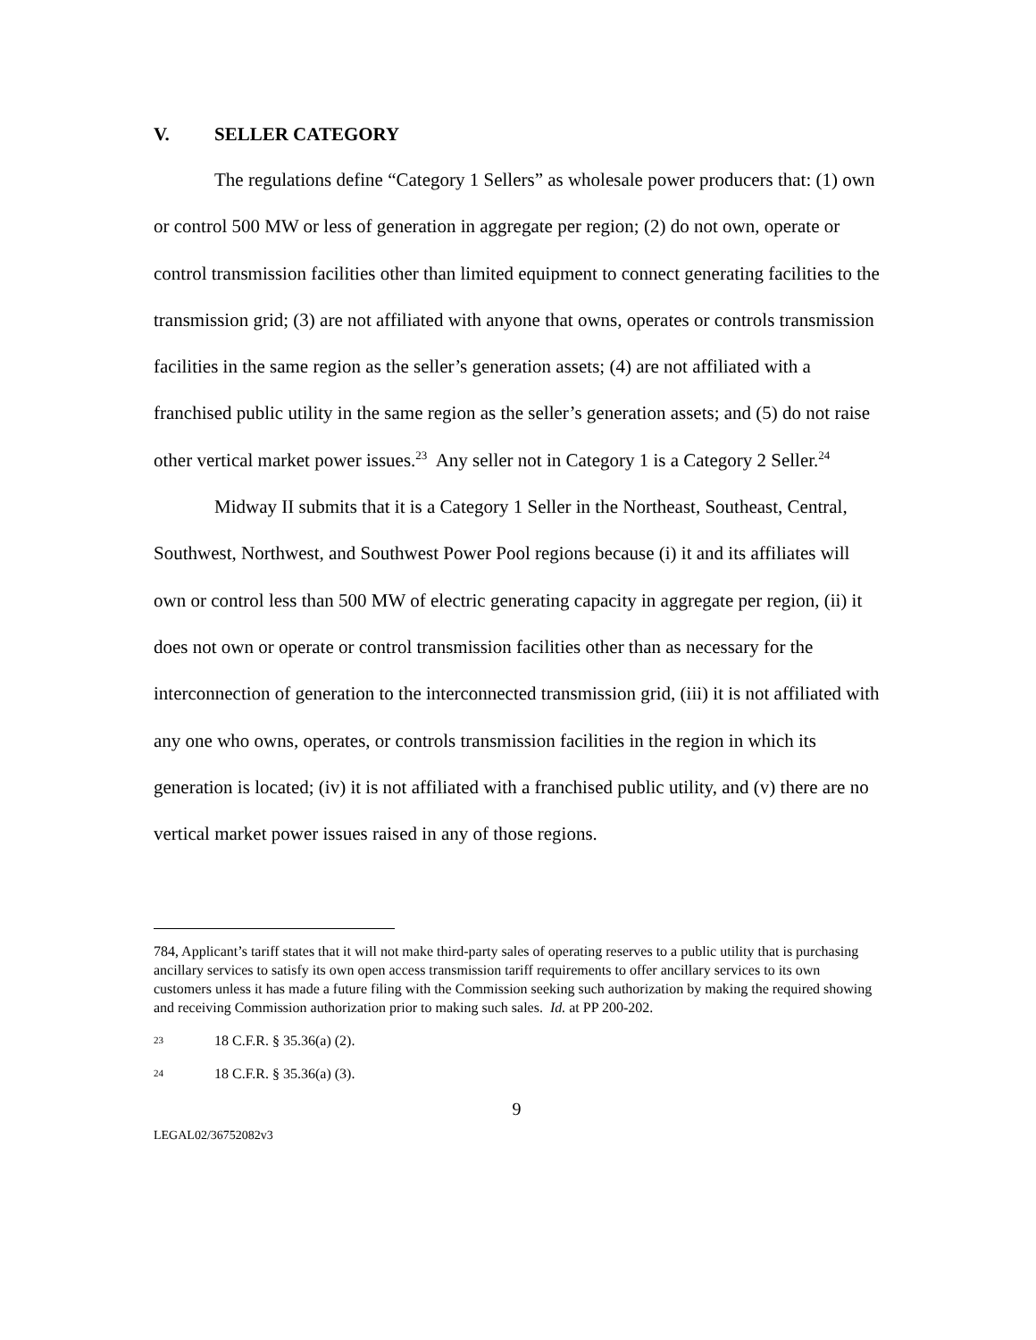V. SELLER CATEGORY
The regulations define “Category 1 Sellers” as wholesale power producers that: (1) own or control 500 MW or less of generation in aggregate per region; (2) do not own, operate or control transmission facilities other than limited equipment to connect generating facilities to the transmission grid; (3) are not affiliated with anyone that owns, operates or controls transmission facilities in the same region as the seller’s generation assets; (4) are not affiliated with a franchised public utility in the same region as the seller’s generation assets; and (5) do not raise other vertical market power issues.<sup>23</sup> Any seller not in Category 1 is a Category 2 Seller.<sup>24</sup>
Midway II submits that it is a Category 1 Seller in the Northeast, Southeast, Central, Southwest, Northwest, and Southwest Power Pool regions because (i) it and its affiliates will own or control less than 500 MW of electric generating capacity in aggregate per region, (ii) it does not own or operate or control transmission facilities other than as necessary for the interconnection of generation to the interconnected transmission grid, (iii) it is not affiliated with any one who owns, operates, or controls transmission facilities in the region in which its generation is located; (iv) it is not affiliated with a franchised public utility, and (v) there are no vertical market power issues raised in any of those regions.
784, Applicant’s tariff states that it will not make third-party sales of operating reserves to a public utility that is purchasing ancillary services to satisfy its own open access transmission tariff requirements to offer ancillary services to its own customers unless it has made a future filing with the Commission seeking such authorization by making the required showing and receiving Commission authorization prior to making such sales. Id. at PP 200-202.
23 18 C.F.R. § 35.36(a) (2).
24 18 C.F.R. § 35.36(a) (3).
9
LEGAL02/36752082v3